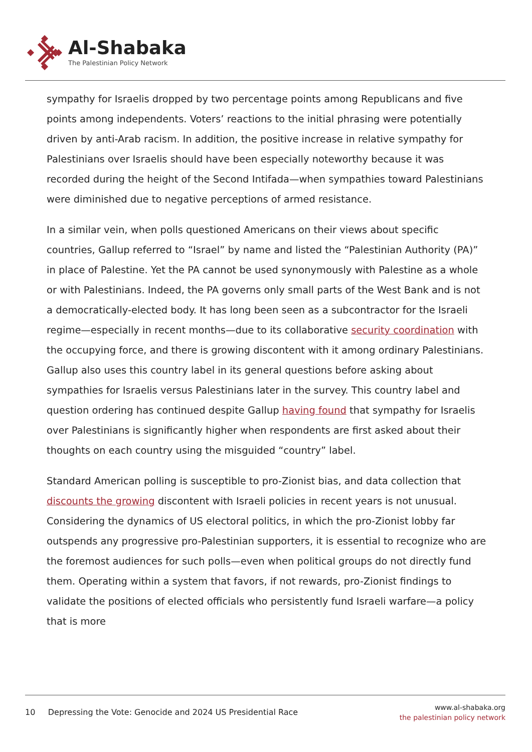Al-Shabaka
The Palestinian Policy Network
sympathy for Israelis dropped by two percentage points among Republicans and five points among independents. Voters’ reactions to the initial phrasing were potentially driven by anti-Arab racism. In addition, the positive increase in relative sympathy for Palestinians over Israelis should have been especially noteworthy because it was recorded during the height of the Second Intifada—when sympathies toward Palestinians were diminished due to negative perceptions of armed resistance.
In a similar vein, when polls questioned Americans on their views about specific countries, Gallup referred to “Israel” by name and listed the “Palestinian Authority (PA)” in place of Palestine. Yet the PA cannot be used synonymously with Palestine as a whole or with Palestinians. Indeed, the PA governs only small parts of the West Bank and is not a democratically-elected body. It has long been seen as a subcontractor for the Israeli regime—especially in recent months—due to its collaborative security coordination with the occupying force, and there is growing discontent with it among ordinary Palestinians. Gallup also uses this country label in its general questions before asking about sympathies for Israelis versus Palestinians later in the survey. This country label and question ordering has continued despite Gallup having found that sympathy for Israelis over Palestinians is significantly higher when respondents are first asked about their thoughts on each country using the misguided “country” label.
Standard American polling is susceptible to pro-Zionist bias, and data collection that discounts the growing discontent with Israeli policies in recent years is not unusual. Considering the dynamics of US electoral politics, in which the pro-Zionist lobby far outspends any progressive pro-Palestinian supporters, it is essential to recognize who are the foremost audiences for such polls—even when political groups do not directly fund them. Operating within a system that favors, if not rewards, pro-Zionist findings to validate the positions of elected officials who persistently fund Israeli warfare—a policy that is more
10 Depressing the Vote: Genocide and 2024 US Presidential Race
www.al-shabaka.org
the palestinian policy network